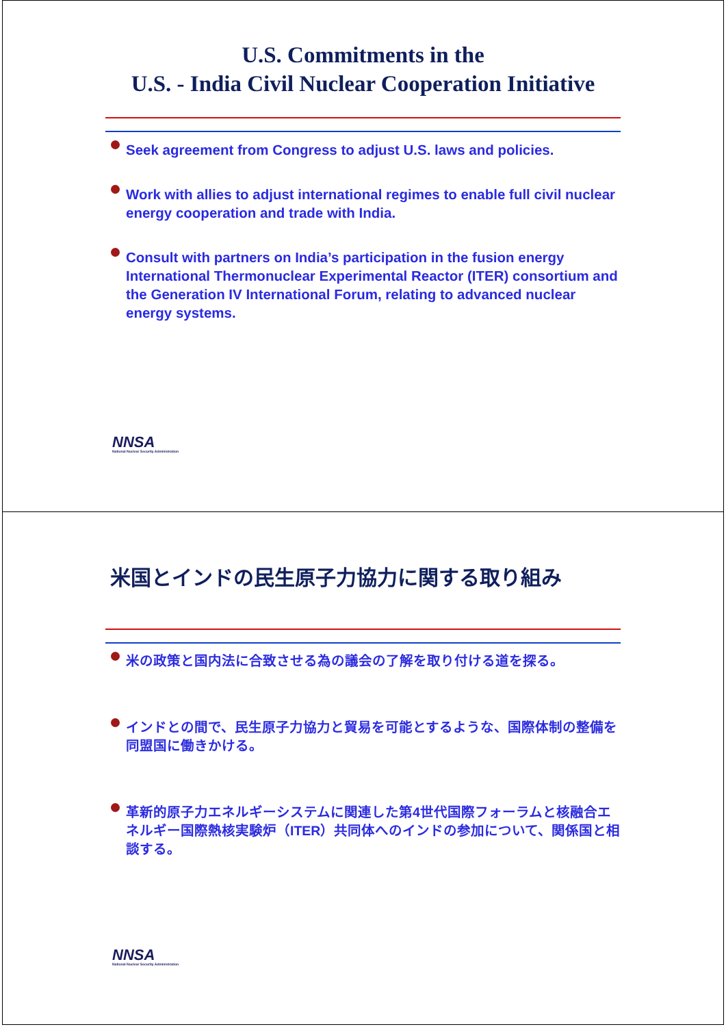U.S. Commitments in the
U.S. - India Civil Nuclear Cooperation Initiative
Seek agreement from Congress to adjust U.S. laws and policies.
Work with allies to adjust international regimes to enable full civil nuclear energy cooperation and trade with India.
Consult with partners on India’s participation in the fusion energy International Thermonuclear Experimental Reactor (ITER) consortium and the Generation IV International Forum, relating to advanced nuclear energy systems.
NNSA
National Nuclear Security Administration
米国とインドの民生原子力協力に関する取り組み
米の政策と国内法に合致させる為の議会の了解を取り付ける道を探る。
インドとの間で、民生原子力協力と貿易を可能とするような、国際体制の整備を同盟国に働きかける。
革新的原子力エネルギーシステムに関連した第4世代国際フォーラムと核融合エネルギー国際熱核実験炉（ITER）共同体へのインドの参加について、関係国と相談する。
NNSA
National Nuclear Security Administration